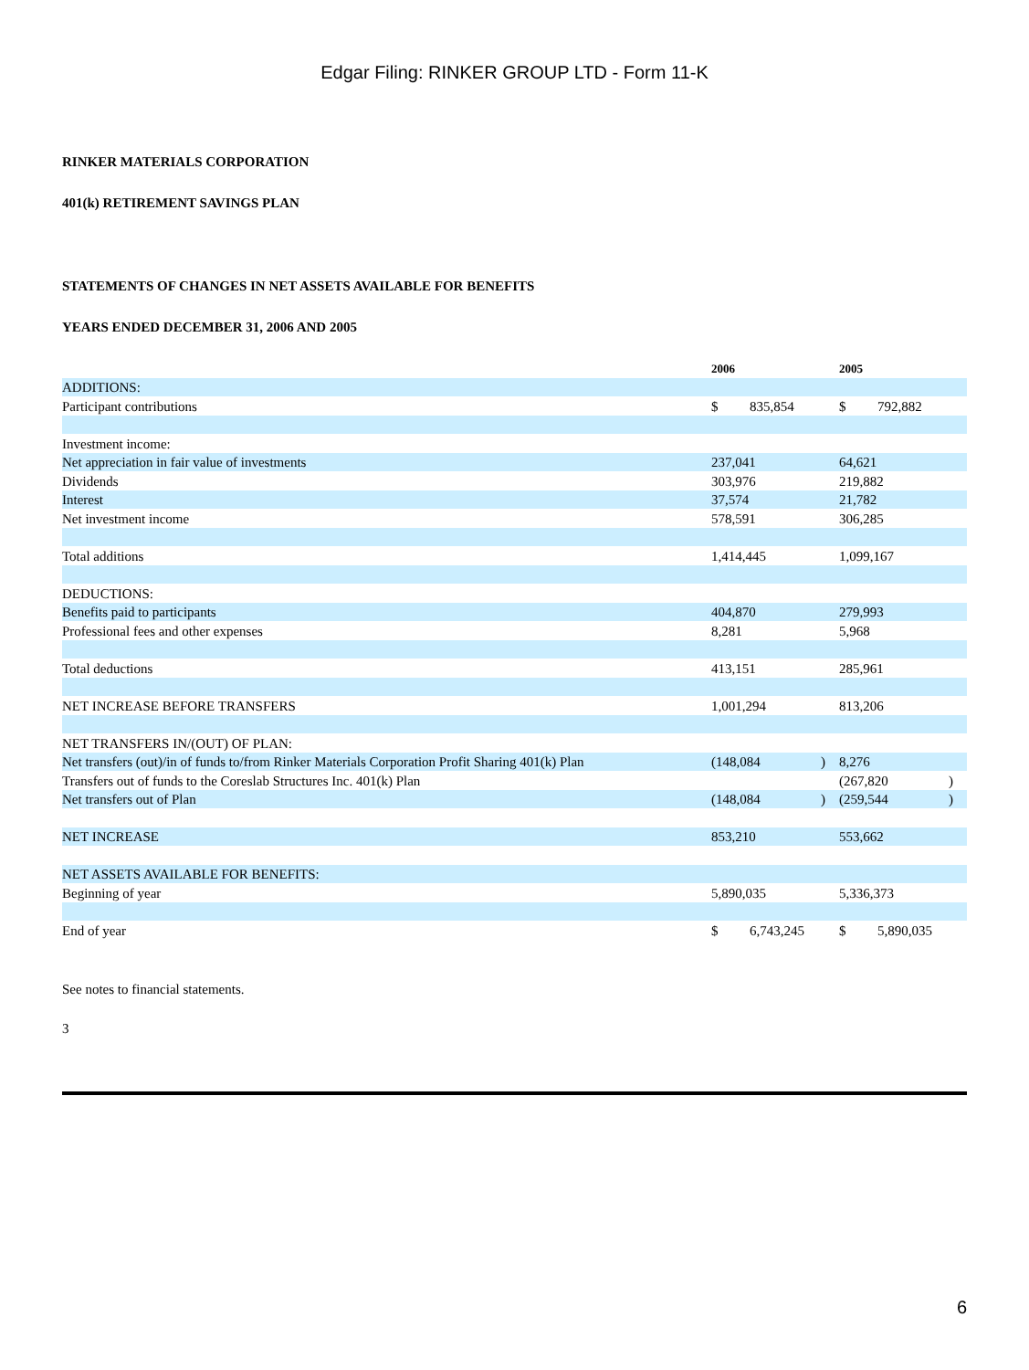Edgar Filing: RINKER GROUP LTD - Form 11-K
RINKER MATERIALS CORPORATION
401(k) RETIREMENT SAVINGS PLAN
STATEMENTS OF CHANGES IN NET ASSETS AVAILABLE FOR BENEFITS
YEARS ENDED DECEMBER 31, 2006 AND 2005
| | 2006 | | | 2005 | | |
| ADDITIONS: | | | | | | |
| Participant contributions | $ | 835,854 | | $ | 792,882 | |
| Investment income: | | | | | | |
| Net appreciation in fair value of investments | 237,041 | | | 64,621 | | |
| Dividends | 303,976 | | | 219,882 | | |
| Interest | 37,574 | | | 21,782 | | |
| Net investment income | 578,591 | | | 306,285 | | |
| Total additions | 1,414,445 | | | 1,099,167 | | |
| DEDUCTIONS: | | | | | | |
| Benefits paid to participants | 404,870 | | | 279,993 | | |
| Professional fees and other expenses | 8,281 | | | 5,968 | | |
| Total deductions | 413,151 | | | 285,961 | | |
| NET INCREASE BEFORE TRANSFERS | 1,001,294 | | | 813,206 | | |
| NET TRANSFERS IN/(OUT) OF PLAN: | | | | | | |
| Net transfers (out)/in of funds to/from Rinker Materials Corporation Profit Sharing 401(k) Plan | (148,084 | | ) | 8,276 | | |
| Transfers out of funds to the Coreslab Structures Inc. 401(k) Plan | | | | (267,820 | | ) |
| Net transfers out of Plan | (148,084 | | ) | (259,544 | | ) |
| NET INCREASE | 853,210 | | | 553,662 | | |
| NET ASSETS AVAILABLE FOR BENEFITS: | | | | | | |
| Beginning of year | 5,890,035 | | | 5,336,373 | | |
| End of year | $ | 6,743,245 | | $ | 5,890,035 | |
See notes to financial statements.
3
6